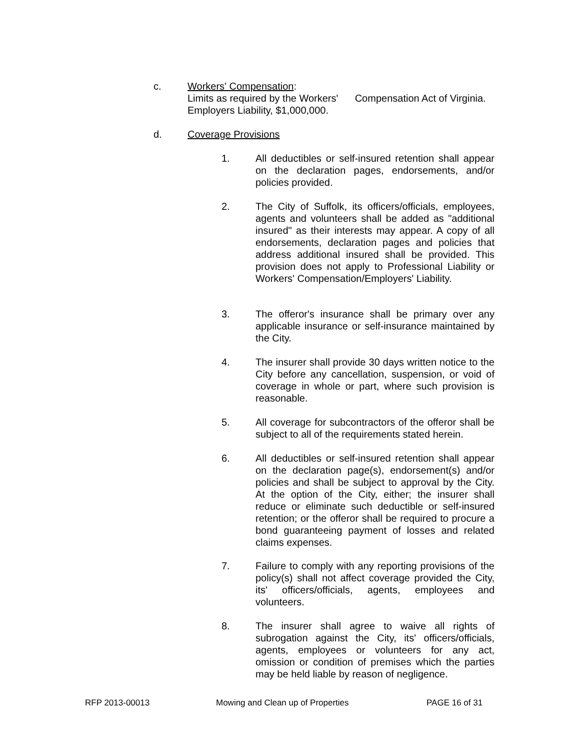c. Workers' Compensation:
Limits as required by the Workers' Compensation Act of Virginia.
Employers Liability, $1,000,000.
d. Coverage Provisions
1. All deductibles or self-insured retention shall appear on the declaration pages, endorsements, and/or policies provided.
2. The City of Suffolk, its officers/officials, employees, agents and volunteers shall be added as "additional insured" as their interests may appear. A copy of all endorsements, declaration pages and policies that address additional insured shall be provided. This provision does not apply to Professional Liability or Workers' Compensation/Employers' Liability.
3. The offeror's insurance shall be primary over any applicable insurance or self-insurance maintained by the City.
4. The insurer shall provide 30 days written notice to the City before any cancellation, suspension, or void of coverage in whole or part, where such provision is reasonable.
5. All coverage for subcontractors of the offeror shall be subject to all of the requirements stated herein.
6. All deductibles or self-insured retention shall appear on the declaration page(s), endorsement(s) and/or policies and shall be subject to approval by the City. At the option of the City, either; the insurer shall reduce or eliminate such deductible or self-insured retention; or the offeror shall be required to procure a bond guaranteeing payment of losses and related claims expenses.
7. Failure to comply with any reporting provisions of the policy(s) shall not affect coverage provided the City, its' officers/officials, agents, employees and volunteers.
8. The insurer shall agree to waive all rights of subrogation against the City, its' officers/officials, agents, employees or volunteers for any act, omission or condition of premises which the parties may be held liable by reason of negligence.
RFP 2013-00013 Mowing and Clean up of Properties PAGE 16 of 31